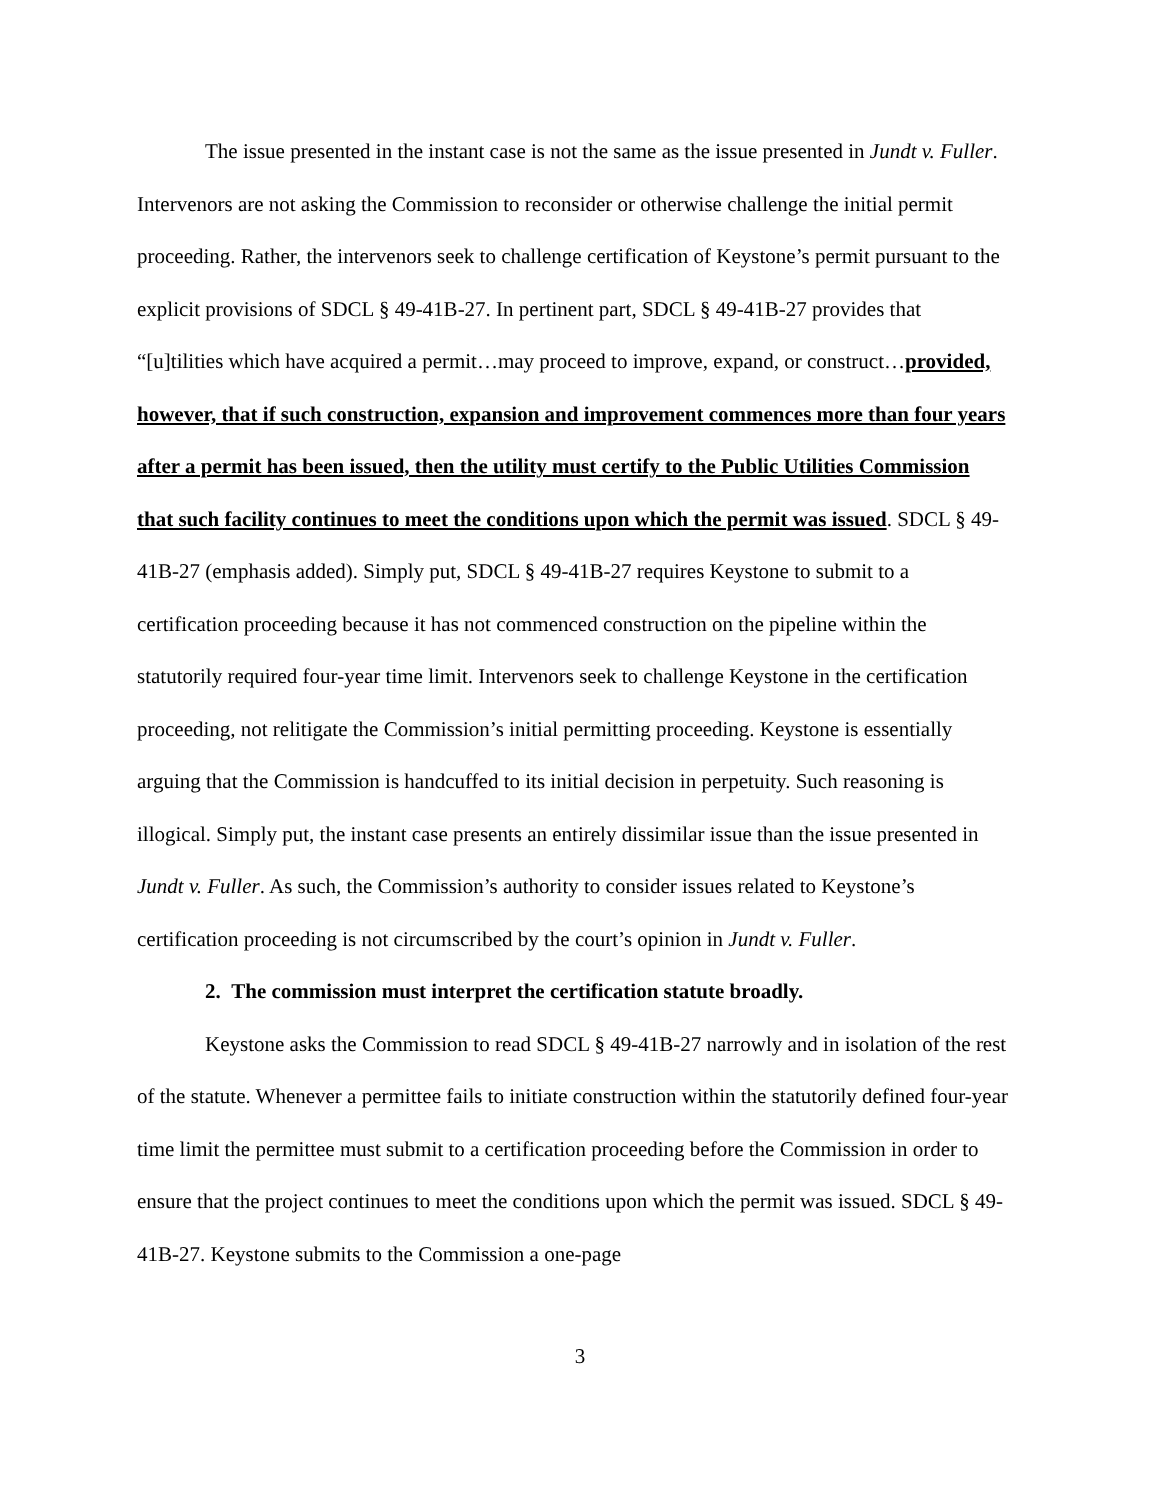The issue presented in the instant case is not the same as the issue presented in Jundt v. Fuller. Intervenors are not asking the Commission to reconsider or otherwise challenge the initial permit proceeding. Rather, the intervenors seek to challenge certification of Keystone’s permit pursuant to the explicit provisions of SDCL § 49-41B-27. In pertinent part, SDCL § 49-41B-27 provides that “[u]tilities which have acquired a permit…may proceed to improve, expand, or construct…provided, however, that if such construction, expansion and improvement commences more than four years after a permit has been issued, then the utility must certify to the Public Utilities Commission that such facility continues to meet the conditions upon which the permit was issued. SDCL § 49-41B-27 (emphasis added). Simply put, SDCL § 49-41B-27 requires Keystone to submit to a certification proceeding because it has not commenced construction on the pipeline within the statutorily required four-year time limit. Intervenors seek to challenge Keystone in the certification proceeding, not relitigate the Commission’s initial permitting proceeding. Keystone is essentially arguing that the Commission is handcuffed to its initial decision in perpetuity. Such reasoning is illogical. Simply put, the instant case presents an entirely dissimilar issue than the issue presented in Jundt v. Fuller. As such, the Commission’s authority to consider issues related to Keystone’s certification proceeding is not circumscribed by the court’s opinion in Jundt v. Fuller.
2. The commission must interpret the certification statute broadly.
Keystone asks the Commission to read SDCL § 49-41B-27 narrowly and in isolation of the rest of the statute. Whenever a permittee fails to initiate construction within the statutorily defined four-year time limit the permittee must submit to a certification proceeding before the Commission in order to ensure that the project continues to meet the conditions upon which the permit was issued. SDCL § 49-41B-27. Keystone submits to the Commission a one-page
3